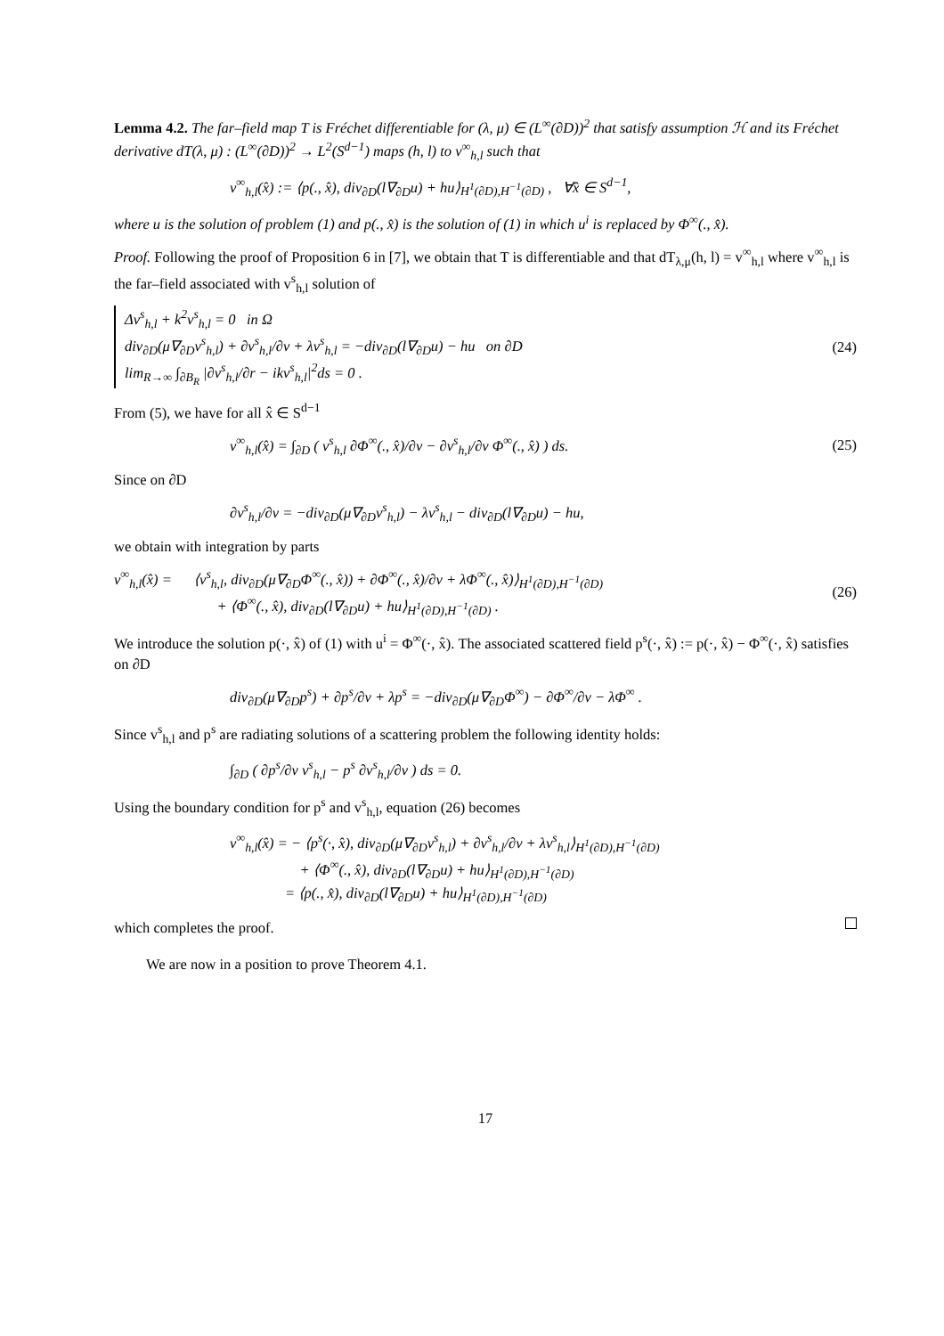Lemma 4.2. The far–field map T is Fréchet differentiable for (λ, μ) ∈ (L<sup>∞</sup>(∂D))<sup>2</sup> that satisfy assumption ℋ and its Fréchet derivative dT(λ, μ) : (L<sup>∞</sup>(∂D))<sup>2</sup> → L<sup>2</sup>(S<sup>d−1</sup>) maps (h, l) to v<sup>∞</sup><sub>h,l</sub> such that
v<sup>∞</sup><sub>h,l</sub>(x̂) := ⟨p(., x̂), div<sub>∂D</sub>(l∇<sub>∂D</sub>u) + hu⟩<sub>H<sup>1</sup>(∂D),H<sup>−1</sup>(∂D)</sub> , ∀x̂ ∈ S<sup>d−1</sup>,
where u is the solution of problem (1) and p(., x̂) is the solution of (1) in which u<sup>i</sup> is replaced by Φ<sup>∞</sup>(., x̂).
Proof. Following the proof of Proposition 6 in [7], we obtain that T is differentiable and that dT<sub>λ,μ</sub>(h, l) = v<sup>∞</sup><sub>h,l</sub> where v<sup>∞</sup><sub>h,l</sub> is the far–field associated with v<sup>s</sup><sub>h,l</sub> solution of
Δv<sup>s</sup><sub>h,l</sub> + k<sup>2</sup>v<sup>s</sup><sub>h,l</sub> = 0 in Ω
div<sub>∂D</sub>(μ∇<sub>∂D</sub>v<sup>s</sup><sub>h,l</sub>) + ∂v<sup>s</sup><sub>h,l</sub>/∂ν + λv<sup>s</sup><sub>h,l</sub> = −div<sub>∂D</sub>(l∇<sub>∂D</sub>u) − hu on ∂D
lim<sub>R→∞</sub> ∫<sub>∂B<sub>R</sub></sub> |∂v<sup>s</sup><sub>h,l</sub>/∂r − ikv<sup>s</sup><sub>h,l</sub>|<sup>2</sup>ds = 0 .
(24)
From (5), we have for all x̂ ∈ S<sup>d−1</sup>
v<sup>∞</sup><sub>h,l</sub>(x̂) = ∫<sub>∂D</sub> ( v<sup>s</sup><sub>h,l</sub> ∂Φ<sup>∞</sup>(., x̂)/∂ν − ∂v<sup>s</sup><sub>h,l</sub>/∂ν Φ<sup>∞</sup>(., x̂) ) ds. (25)
Since on ∂D
∂v<sup>s</sup><sub>h,l</sub>/∂ν = −div<sub>∂D</sub>(μ∇<sub>∂D</sub>v<sup>s</sup><sub>h,l</sub>) − λv<sup>s</sup><sub>h,l</sub> − div<sub>∂D</sub>(l∇<sub>∂D</sub>u) − hu,
we obtain with integration by parts
v<sup>∞</sup><sub>h,l</sub>(x̂) = ⟨v<sup>s</sup><sub>h,l</sub>, div<sub>∂D</sub>(μ∇<sub>∂D</sub>Φ<sup>∞</sup>(., x̂)) + ∂Φ<sup>∞</sup>(., x̂)/∂ν + λΦ<sup>∞</sup>(., x̂)⟩<sub>H<sup>1</sup>(∂D),H<sup>−1</sup>(∂D)</sub>
+ ⟨Φ<sup>∞</sup>(., x̂), div<sub>∂D</sub>(l∇<sub>∂D</sub>u) + hu⟩<sub>H<sup>1</sup>(∂D),H<sup>−1</sup>(∂D)</sub> . (26)
We introduce the solution p(·, x̂) of (1) with u<sup>i</sup> = Φ<sup>∞</sup>(·, x̂). The associated scattered field p<sup>s</sup>(·, x̂) := p(·, x̂) − Φ<sup>∞</sup>(·, x̂) satisfies on ∂D
div<sub>∂D</sub>(μ∇<sub>∂D</sub>p<sup>s</sup>) + ∂p<sup>s</sup>/∂ν + λp<sup>s</sup> = −div<sub>∂D</sub>(μ∇<sub>∂D</sub>Φ<sup>∞</sup>) − ∂Φ<sup>∞</sup>/∂ν − λΦ<sup>∞</sup> .
Since v<sup>s</sup><sub>h,l</sub> and p<sup>s</sup> are radiating solutions of a scattering problem the following identity holds:
∫<sub>∂D</sub> ( ∂p<sup>s</sup>/∂ν v<sup>s</sup><sub>h,l</sub> − p<sup>s</sup> ∂v<sup>s</sup><sub>h,l</sub>/∂ν ) ds = 0.
Using the boundary condition for p<sup>s</sup> and v<sup>s</sup><sub>h,l</sub>, equation (26) becomes
v<sup>∞</sup><sub>h,l</sub>(x̂) = − ⟨p<sup>s</sup>(·, x̂), div<sub>∂D</sub>(μ∇<sub>∂D</sub>v<sup>s</sup><sub>h,l</sub>) + ∂v<sup>s</sup><sub>h,l</sub>/∂ν + λv<sup>s</sup><sub>h,l</sub>⟩<sub>H<sup>1</sup>(∂D),H<sup>−1</sup>(∂D)</sub>
+ ⟨Φ<sup>∞</sup>(., x̂), div<sub>∂D</sub>(l∇<sub>∂D</sub>u) + hu⟩<sub>H<sup>1</sup>(∂D),H<sup>−1</sup>(∂D)</sub>
= ⟨p(., x̂), div<sub>∂D</sub>(l∇<sub>∂D</sub>u) + hu⟩<sub>H<sup>1</sup>(∂D),H<sup>−1</sup>(∂D)</sub>
which completes the proof.
We are now in a position to prove Theorem 4.1.
17